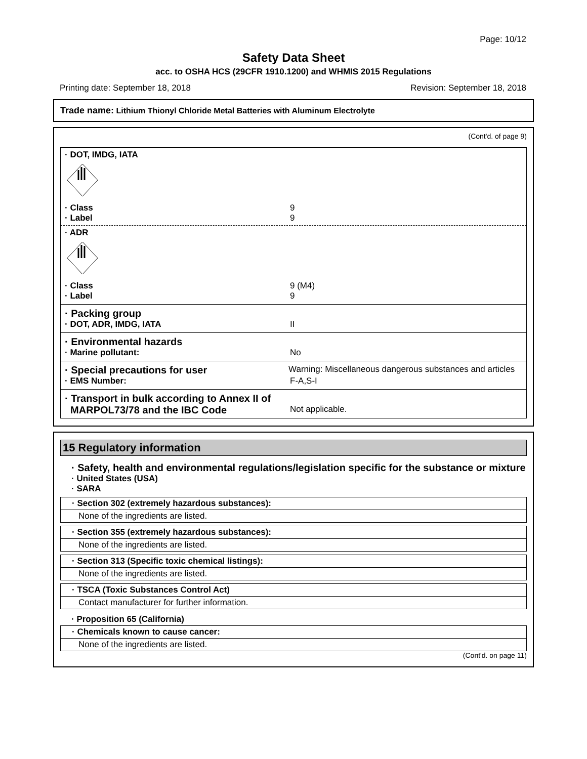Page: 10/12
Safety Data Sheet
acc. to OSHA HCS (29CFR 1910.1200) and WHMIS 2015 Regulations
Printing date: September 18, 2018 Revision: September 18, 2018
Trade name: Lithium Thionyl Chloride Metal Batteries with Aluminum Electrolyte
(Cont'd. of page 9)
· DOT, IMDG, IATA
· Class 9
· Label 9
· ADR
· Class 9 (M4)
· Label 9
· Packing group
· DOT, ADR, IMDG, IATA II
· Environmental hazards
· Marine pollutant: No
· Special precautions for user
Warning: Miscellaneous dangerous substances and articles
· EMS Number: F-A,S-I
· Transport in bulk according to Annex II of
MARPOL73/78 and the IBC Code
Not applicable.
15 Regulatory information
· Safety, health and environmental regulations/legislation specific for the substance or mixture
· United States (USA)
· SARA
· Section 302 (extremely hazardous substances):
None of the ingredients are listed.
· Section 355 (extremely hazardous substances):
None of the ingredients are listed.
· Section 313 (Specific toxic chemical listings):
None of the ingredients are listed.
· TSCA (Toxic Substances Control Act)
Contact manufacturer for further information.
· Proposition 65 (California)
· Chemicals known to cause cancer:
None of the ingredients are listed.
(Cont'd. on page 11)